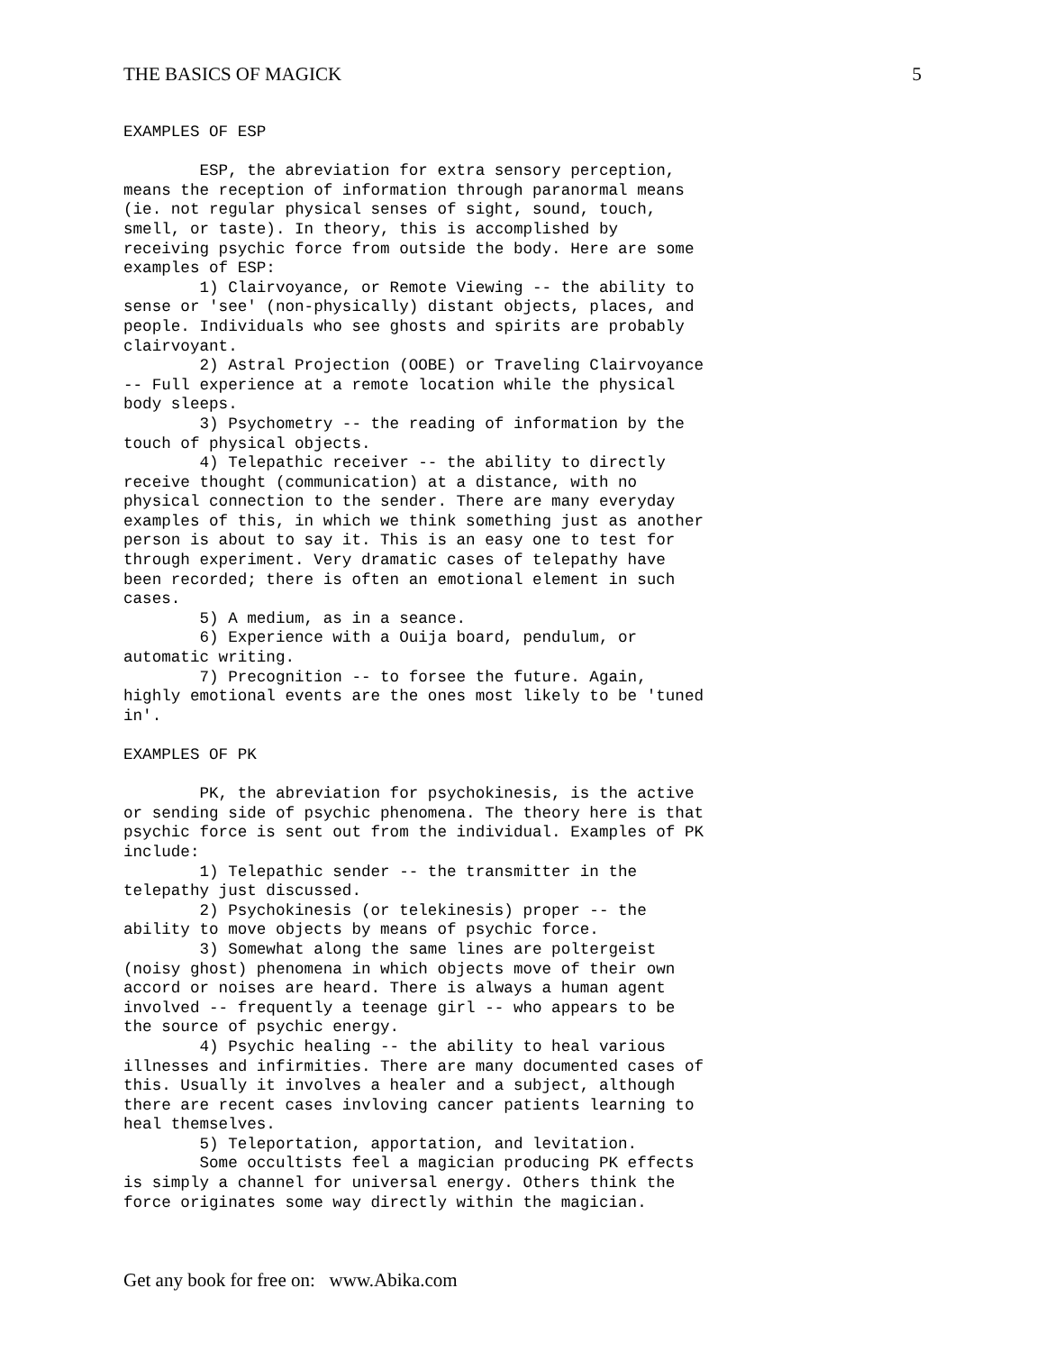THE BASICS OF MAGICK 5
EXAMPLES OF ESP

        ESP, the abreviation for extra sensory perception,
means the reception of information through paranormal means
(ie. not regular physical senses of sight, sound, touch,
smell, or taste). In theory, this is accomplished by
receiving psychic force from outside the body. Here are some
examples of ESP:
        1) Clairvoyance, or Remote Viewing -- the ability to
sense or 'see' (non-physically) distant objects, places, and
people. Individuals who see ghosts and spirits are probably
clairvoyant.
        2) Astral Projection (OOBE) or Traveling Clairvoyance
-- Full experience at a remote location while the physical
body sleeps.
        3) Psychometry -- the reading of information by the
touch of physical objects.
        4) Telepathic receiver -- the ability to directly
receive thought (communication) at a distance, with no
physical connection to the sender. There are many everyday
examples of this, in which we think something just as another
person is about to say it. This is an easy one to test for
through experiment. Very dramatic cases of telepathy have
been recorded; there is often an emotional element in such
cases.
        5) A medium, as in a seance.
        6) Experience with a Ouija board, pendulum, or
automatic writing.
        7) Precognition -- to forsee the future. Again,
highly emotional events are the ones most likely to be 'tuned
in'.

EXAMPLES OF PK

        PK, the abreviation for psychokinesis, is the active
or sending side of psychic phenomena. The theory here is that
psychic force is sent out from the individual. Examples of PK
include:
        1) Telepathic sender -- the transmitter in the
telepathy just discussed.
        2) Psychokinesis (or telekinesis) proper -- the
ability to move objects by means of psychic force.
        3) Somewhat along the same lines are poltergeist
(noisy ghost) phenomena in which objects move of their own
accord or noises are heard. There is always a human agent
involved -- frequently a teenage girl -- who appears to be
the source of psychic energy.
        4) Psychic healing -- the ability to heal various
illnesses and infirmities. There are many documented cases of
this. Usually it involves a healer and a subject, although
there are recent cases invloving cancer patients learning to
heal themselves.
        5) Teleportation, apportation, and levitation.
        Some occultists feel a magician producing PK effects
is simply a channel for universal energy. Others think the
force originates some way directly within the magician.
Get any book for free on: www.Abika.com